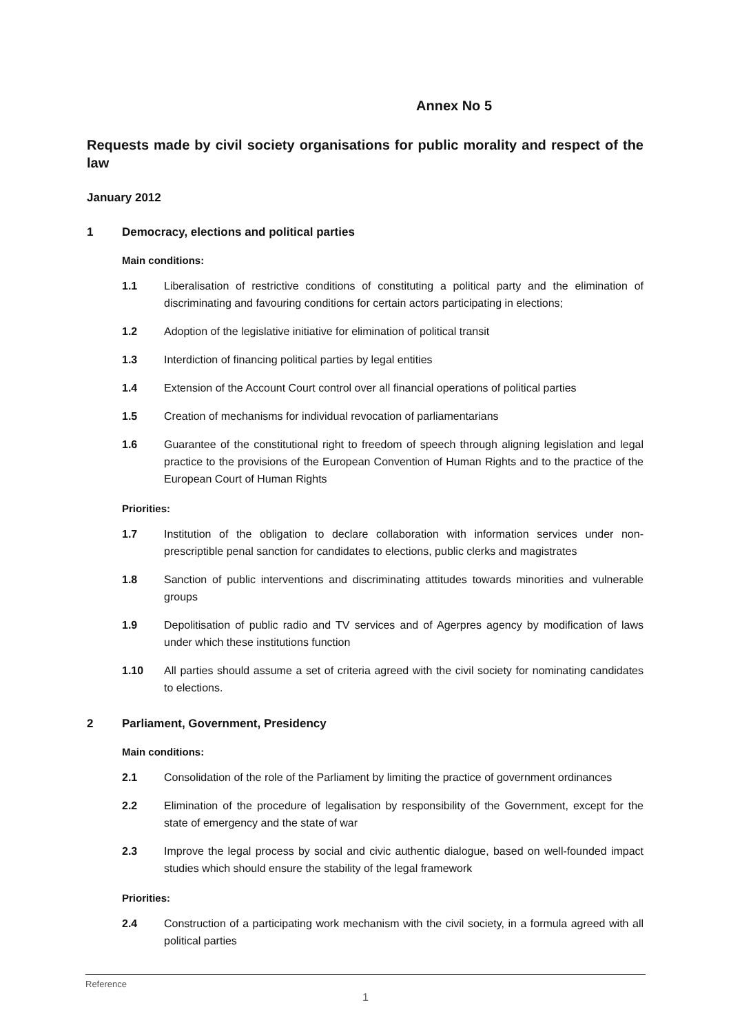Annex No 5
Requests made by civil society organisations for public morality and respect of the law
January 2012
1 Democracy, elections and political parties
Main conditions:
1.1 Liberalisation of restrictive conditions of constituting a political party and the elimination of discriminating and favouring conditions for certain actors participating in elections;
1.2 Adoption of the legislative initiative for elimination of political transit
1.3 Interdiction of financing political parties by legal entities
1.4 Extension of the Account Court control over all financial operations of political parties
1.5 Creation of mechanisms for individual revocation of parliamentarians
1.6 Guarantee of the constitutional right to freedom of speech through aligning legislation and legal practice to the provisions of the European Convention of Human Rights and to the practice of the European Court of Human Rights
Priorities:
1.7 Institution of the obligation to declare collaboration with information services under non-prescriptible penal sanction for candidates to elections, public clerks and magistrates
1.8 Sanction of public interventions and discriminating attitudes towards minorities and vulnerable groups
1.9 Depolitisation of public radio and TV services and of Agerpres agency by modification of laws under which these institutions function
1.10 All parties should assume a set of criteria agreed with the civil society for nominating candidates to elections.
2 Parliament, Government, Presidency
Main conditions:
2.1 Consolidation of the role of the Parliament by limiting the practice of government ordinances
2.2 Elimination of the procedure of legalisation by responsibility of the Government, except for the state of emergency and the state of war
2.3 Improve the legal process by social and civic authentic dialogue, based on well-founded impact studies which should ensure the stability of the legal framework
Priorities:
2.4 Construction of a participating work mechanism with the civil society, in a formula agreed with all political parties
Reference
1